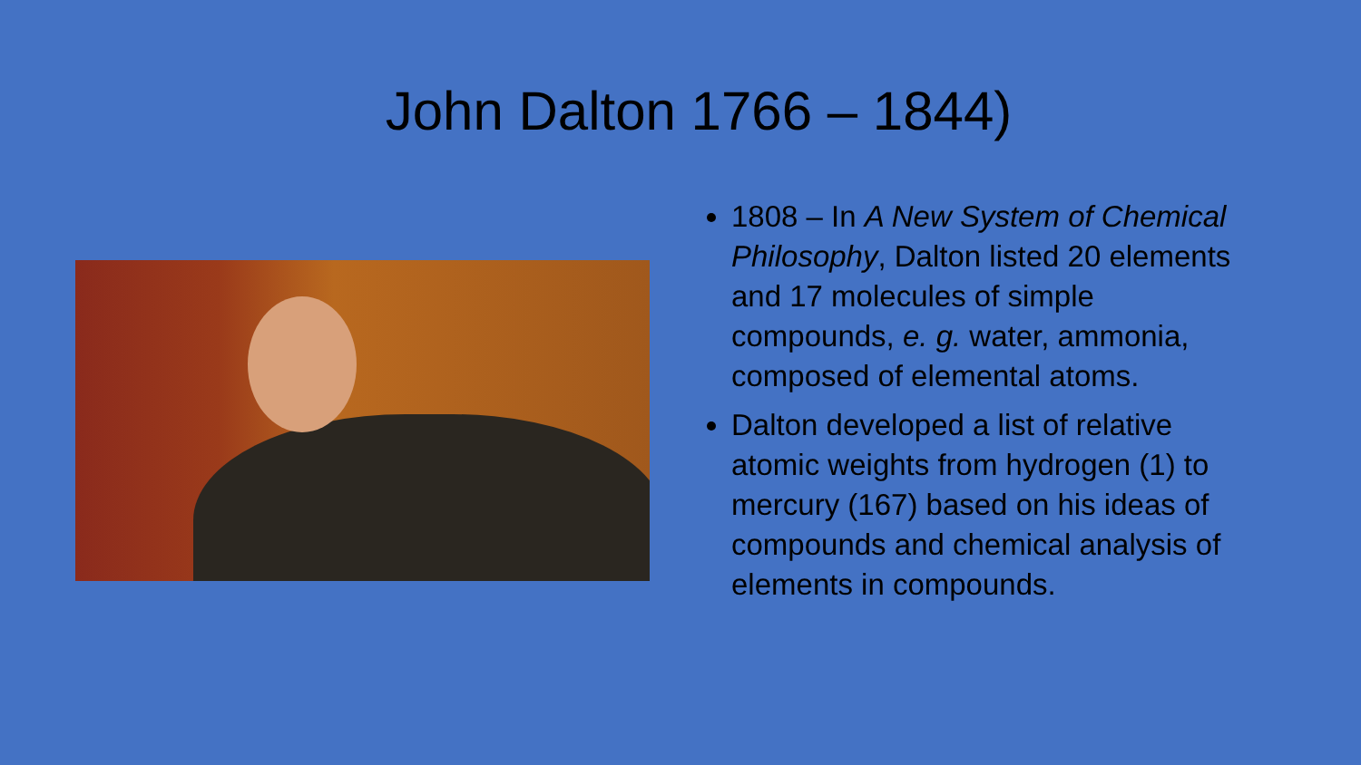John Dalton 1766 – 1844)
1808 – In A New System of Chemical Philosophy, Dalton listed 20 elements and 17 molecules of simple compounds, e. g. water, ammonia, composed of elemental atoms.
Dalton developed a list of relative atomic weights from hydrogen (1) to mercury (167) based on his ideas of compounds and chemical analysis of elements in compounds.